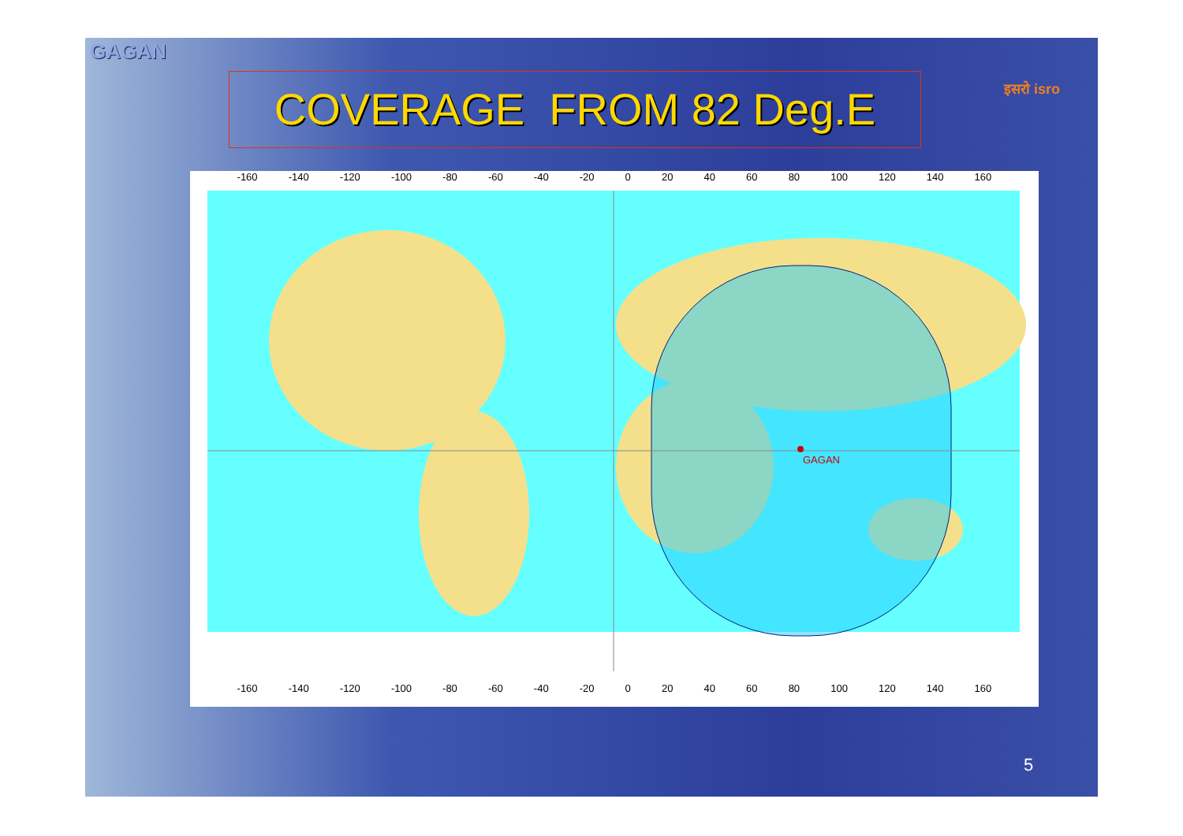GAGAN
COVERAGE FROM 82 Deg.E इसरो isro
-160 -140 -120 -100 -80 -60 -40 -20 0 20 40 60 80 100 120 140 160
GAGAN
-160 -140 -120 -100 -80 -60 -40 -20 0 20 40 60 80 100 120 140 160
5